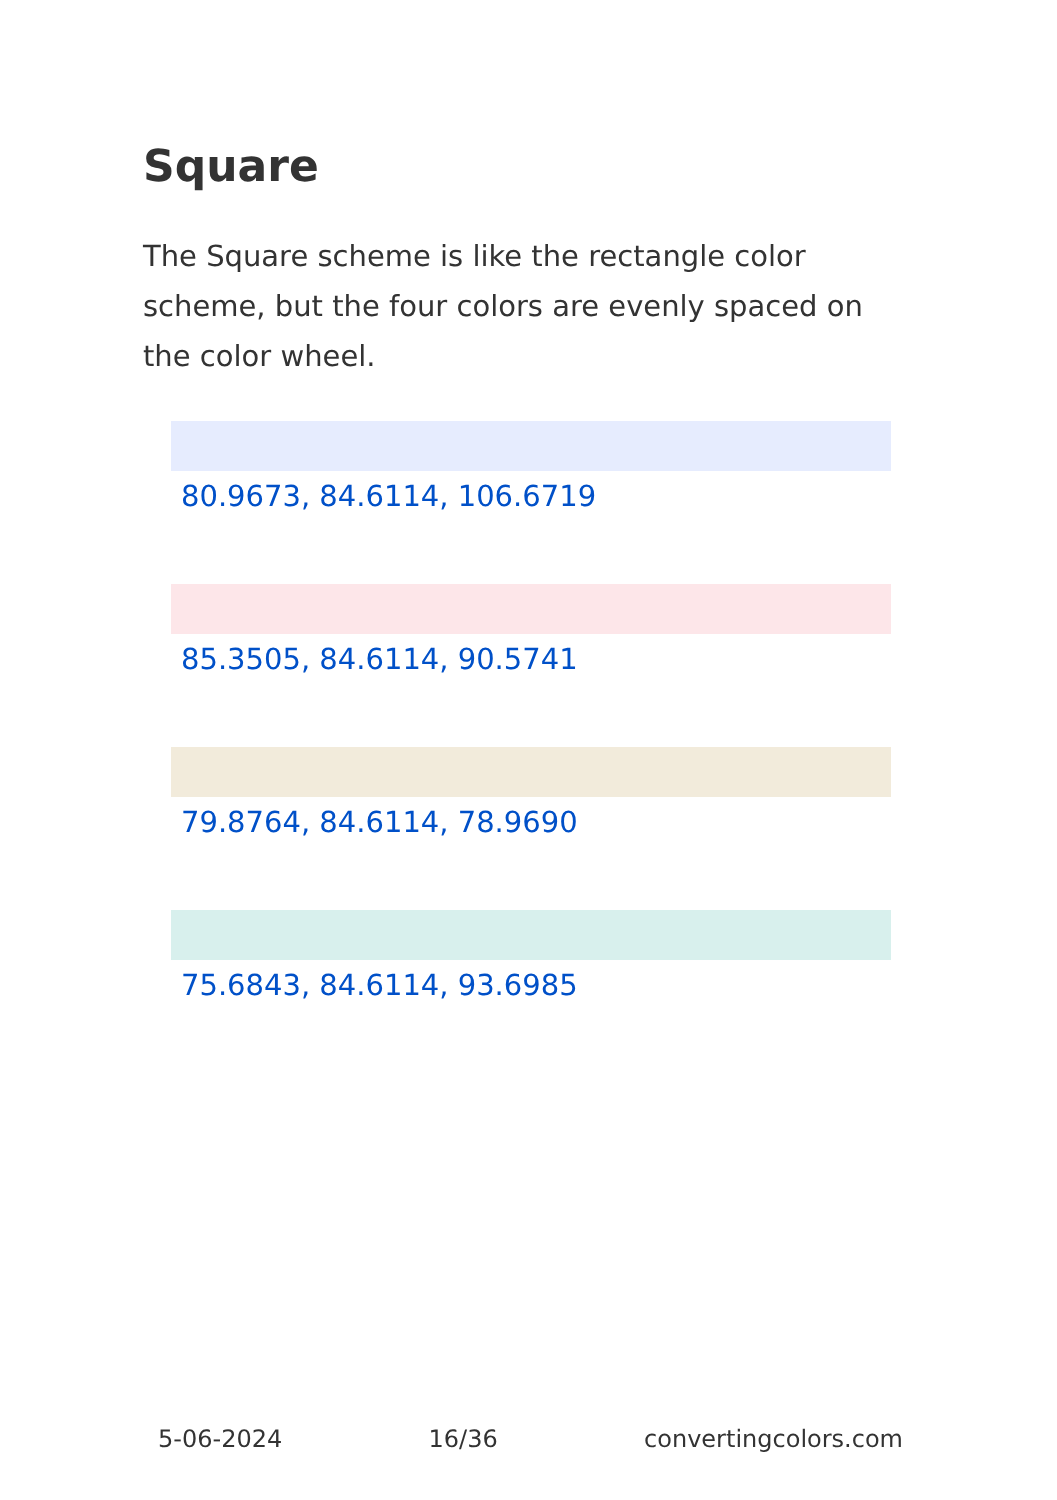Square
The Square scheme is like the rectangle color scheme, but the four colors are evenly spaced on the color wheel.
80.9673, 84.6114, 106.6719
85.3505, 84.6114, 90.5741
79.8764, 84.6114, 78.9690
75.6843, 84.6114, 93.6985
5-06-2024 16/36 convertingcolors.com